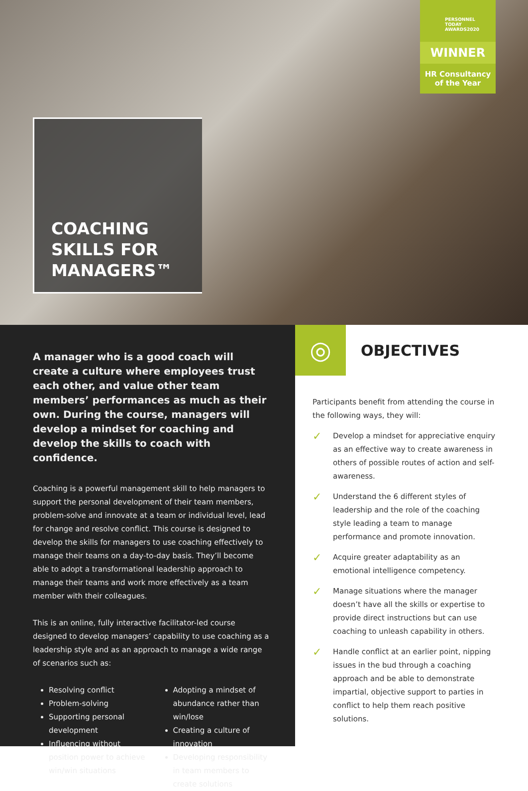COACHING
SKILLS FOR
MANAGERS™
PERSONNEL TODAY
AWARDS2020
WINNER
HR Consultancy
of the Year
A manager who is a good coach will create a culture where employees trust each other, and value other team members’ performances as much as their own. During the course, managers will develop a mindset for coaching and develop the skills to coach with confidence.
Coaching is a powerful management skill to help managers to support the personal development of their team members, problem-solve and innovate at a team or individual level, lead for change and resolve conflict. This course is designed to develop the skills for managers to use coaching effectively to manage their teams on a day-to-day basis. They’ll become able to adopt a transformational leadership approach to manage their teams and work more effectively as a team member with their colleagues.
This is an online, fully interactive facilitator-led course designed to develop managers’ capability to use coaching as a leadership style and as an approach to manage a wide range of scenarios such as:
Resolving conflict
Problem-solving
Supporting personal development
Influencing without position power to achieve win/win situations
Adopting a mindset of abundance rather than win/lose
Creating a culture of innovation
Developing responsibility in team members to create solutions
◎
OBJECTIVES
Participants benefit from attending the course in the following ways, they will:
✓
Develop a mindset for appreciative enquiry as an effective way to create awareness in others of possible routes of action and self-awareness.
✓
Understand the 6 different styles of leadership and the role of the coaching style leading a team to manage performance and promote innovation.
✓
Acquire greater adaptability as an emotional intelligence competency.
✓
Manage situations where the manager doesn’t have all the skills or expertise to provide direct instructions but can use coaching to unleash capability in others.
✓
Handle conflict at an earlier point, nipping issues in the bud through a coaching approach and be able to demonstrate impartial, objective support to parties in conflict to help them reach positive solutions.